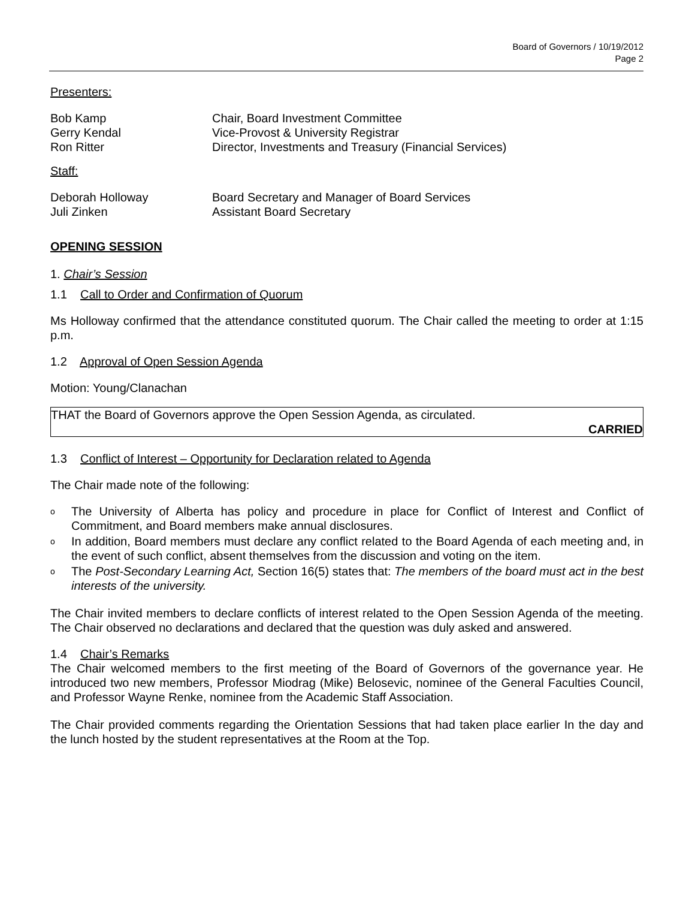Board of Governors / 10/19/2012
Page 2
Presenters:
| Bob Kamp | Chair, Board Investment Committee |
| Gerry Kendal | Vice-Provost & University Registrar |
| Ron Ritter | Director, Investments and Treasury (Financial Services) |
Staff:
| Deborah Holloway | Board Secretary and Manager of Board Services |
| Juli Zinken | Assistant Board Secretary |
OPENING SESSION
1. Chair’s Session
1.1 Call to Order and Confirmation of Quorum
Ms Holloway confirmed that the attendance constituted quorum. The Chair called the meeting to order at 1:15 p.m.
1.2 Approval of Open Session Agenda
Motion: Young/Clanachan
THAT the Board of Governors approve the Open Session Agenda, as circulated.
CARRIED
1.3 Conflict of Interest – Opportunity for Declaration related to Agenda
The Chair made note of the following:
o The University of Alberta has policy and procedure in place for Conflict of Interest and Conflict of Commitment, and Board members make annual disclosures.
o In addition, Board members must declare any conflict related to the Board Agenda of each meeting and, in the event of such conflict, absent themselves from the discussion and voting on the item.
o The Post-Secondary Learning Act, Section 16(5) states that: The members of the board must act in the best interests of the university.
The Chair invited members to declare conflicts of interest related to the Open Session Agenda of the meeting. The Chair observed no declarations and declared that the question was duly asked and answered.
1.4 Chair’s Remarks
The Chair welcomed members to the first meeting of the Board of Governors of the governance year. He introduced two new members, Professor Miodrag (Mike) Belosevic, nominee of the General Faculties Council, and Professor Wayne Renke, nominee from the Academic Staff Association.
The Chair provided comments regarding the Orientation Sessions that had taken place earlier In the day and the lunch hosted by the student representatives at the Room at the Top.